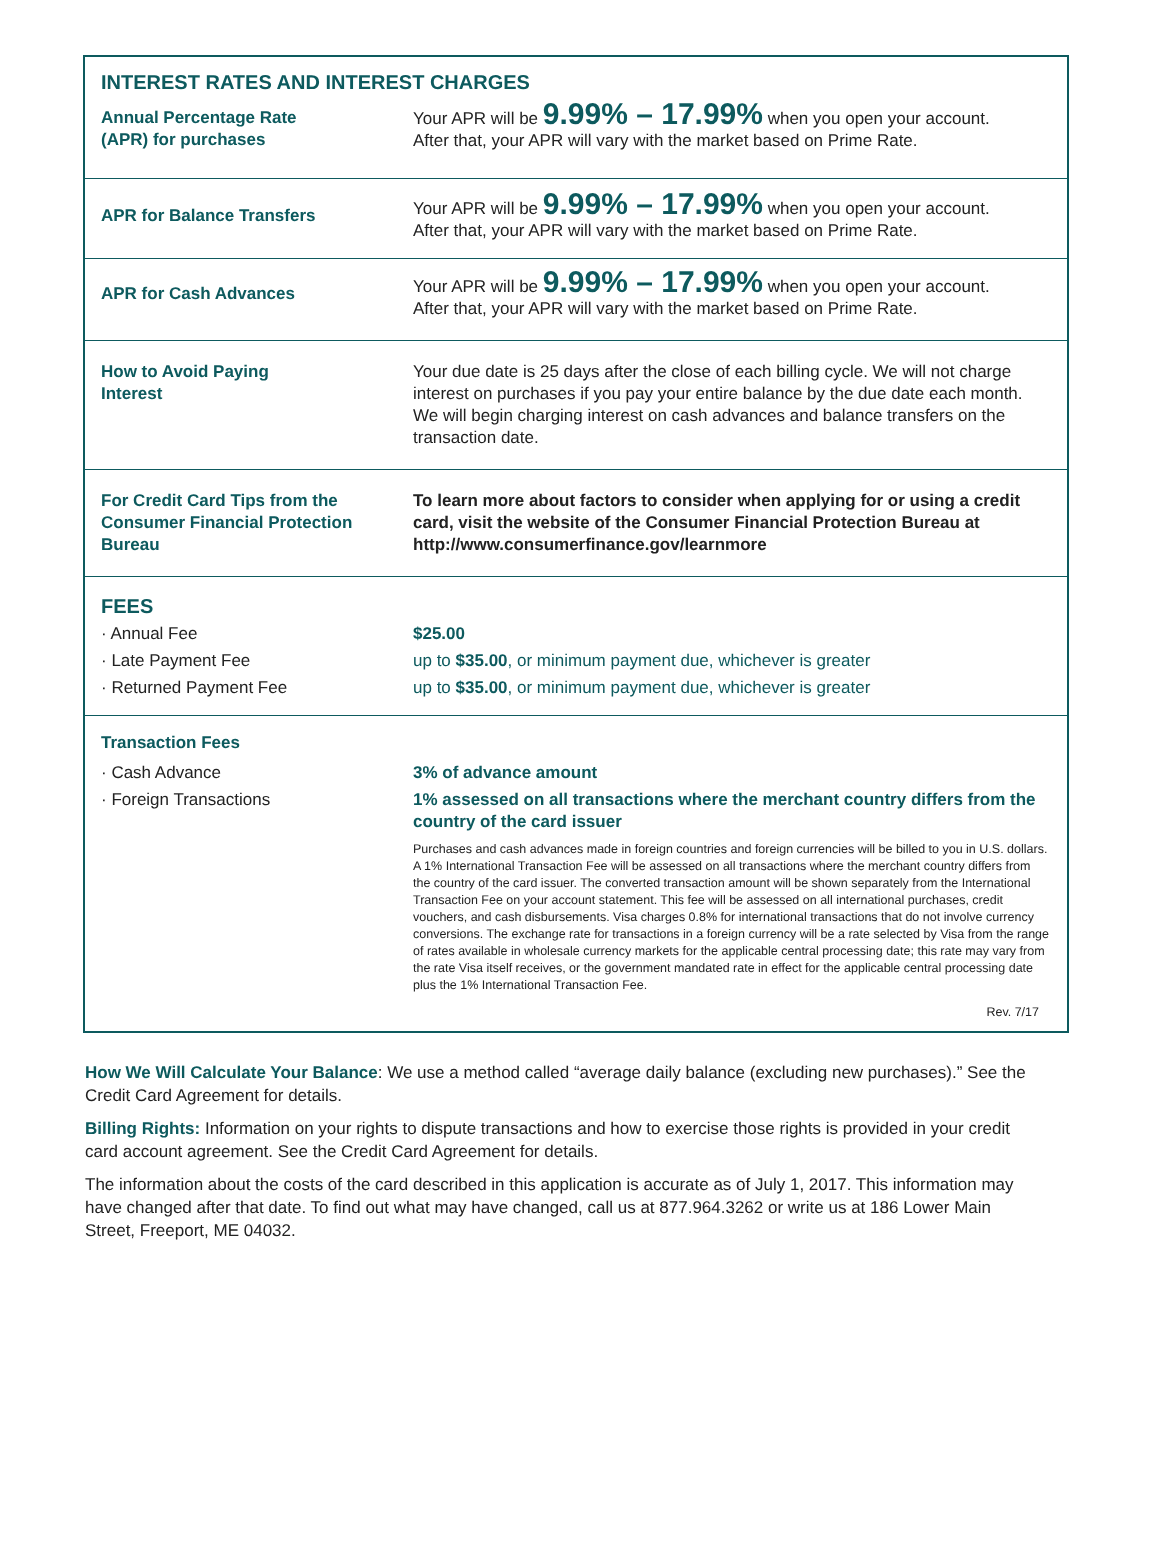| INTEREST RATES AND INTEREST CHARGES | |
| Annual Percentage Rate (APR) for purchases | Your APR will be 9.99% – 17.99% when you open your account. After that, your APR will vary with the market based on Prime Rate. |
| APR for Balance Transfers | Your APR will be 9.99% – 17.99% when you open your account. After that, your APR will vary with the market based on Prime Rate. |
| APR for Cash Advances | Your APR will be 9.99% – 17.99% when you open your account. After that, your APR will vary with the market based on Prime Rate. |
| How to Avoid Paying Interest | Your due date is 25 days after the close of each billing cycle. We will not charge interest on purchases if you pay your entire balance by the due date each month. We will begin charging interest on cash advances and balance transfers on the transaction date. |
| For Credit Card Tips from the Consumer Financial Protection Bureau | To learn more about factors to consider when applying for or using a credit card, visit the website of the Consumer Financial Protection Bureau at http://www.consumerfinance.gov/learnmore |
| FEES | |
| · Annual Fee | $25.00 |
| · Late Payment Fee | up to $35.00 , or minimum payment due, whichever is greater |
| · Returned Payment Fee | up to $35.00 , or minimum payment due, whichever is greater |
| Transaction Fees | |
| · Cash Advance | 3% of advance amount |
| · Foreign Transactions | 1% assessed on all transactions where the merchant country differs from the country of the card issuer Purchases and cash advances made in foreign countries and foreign currencies will be billed to you in U.S. dollars. A 1% International Transaction Fee will be assessed on all transactions where the merchant country differs from the country of the card issuer. The converted transaction amount will be shown separately from the International Transaction Fee on your account statement. This fee will be assessed on all international purchases, credit vouchers, and cash disbursements. Visa charges 0.8% for international transactions that do not involve currency conversions. The exchange rate for transactions in a foreign currency will be a rate selected by Visa from the range of rates available in wholesale currency markets for the applicable central processing date; this rate may vary from the rate Visa itself receives, or the government mandated rate in effect for the applicable central processing date plus the 1% International Transaction Fee. Rev. 7/17 |
How We Will Calculate Your Balance: We use a method called “average daily balance (excluding new purchases).” See the Credit Card Agreement for details.
Billing Rights: Information on your rights to dispute transactions and how to exercise those rights is provided in your credit card account agreement. See the Credit Card Agreement for details.
The information about the costs of the card described in this application is accurate as of July 1, 2017. This information may have changed after that date. To find out what may have changed, call us at 877.964.3262 or write us at 186 Lower Main Street, Freeport, ME 04032.